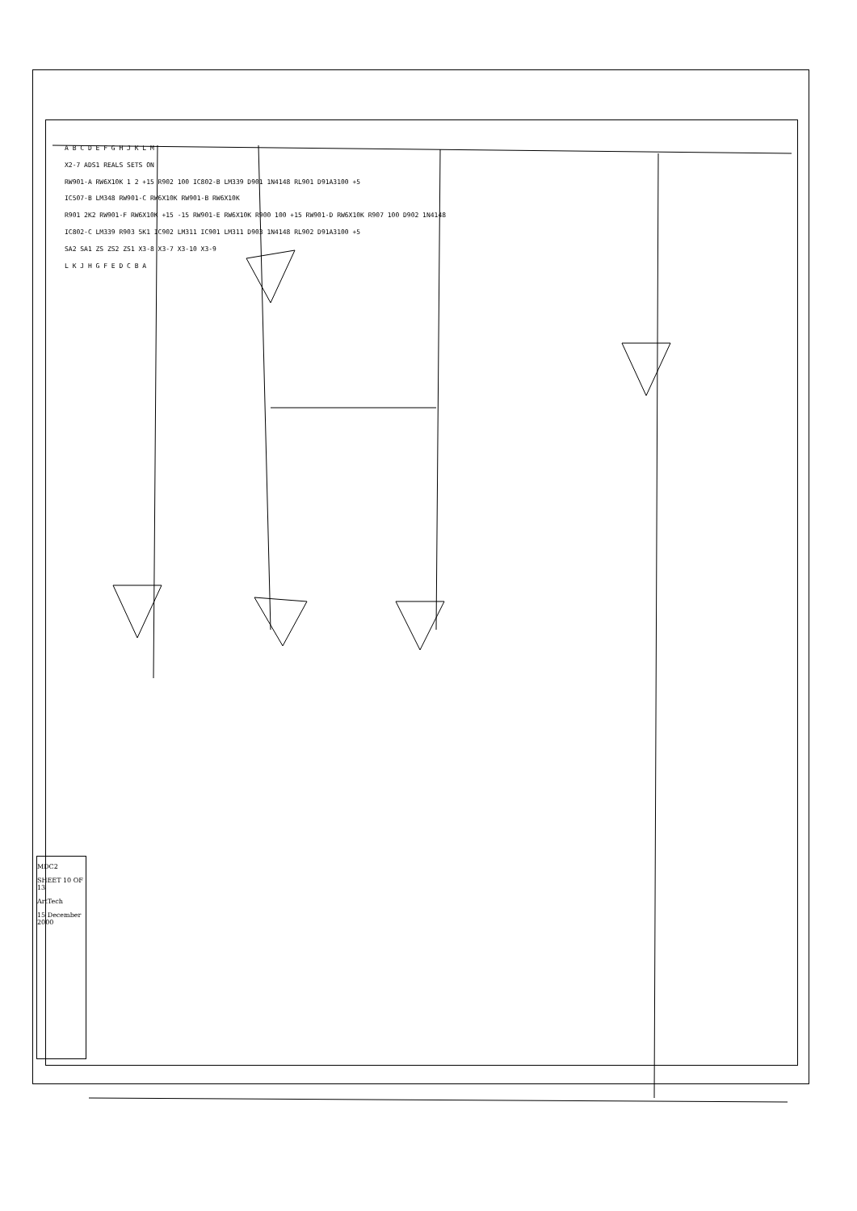A B C D E F G H J K L M
X2-7 ADS1 REALS SETS ON
RW901-A RW6X10K 1 2 +15 R902 100 IC802-B LM339 D901 1N4148 RL901 D91A3100 +5
IC507-B LM348 RW901-C RW6X10K RW901-B RW6X10K
R901 2K2 RW901-F RW6X10K +15 -15 RW901-E RW6X10K R900 100 +15 RW901-D RW6X10K R907 100 D902 1N4148
IC802-C LM339 R903 5K1 IC902 LM311 IC901 LM311 D903 1N4148 RL902 D91A3100 +5
SA2 SA1 ZS ZS2 ZS1 X3-8 X3-7 X3-10 X3-9
L K J H G F E D C B A
MDC2
SHEET 10 OF 13
ArtTech
15 December 2000